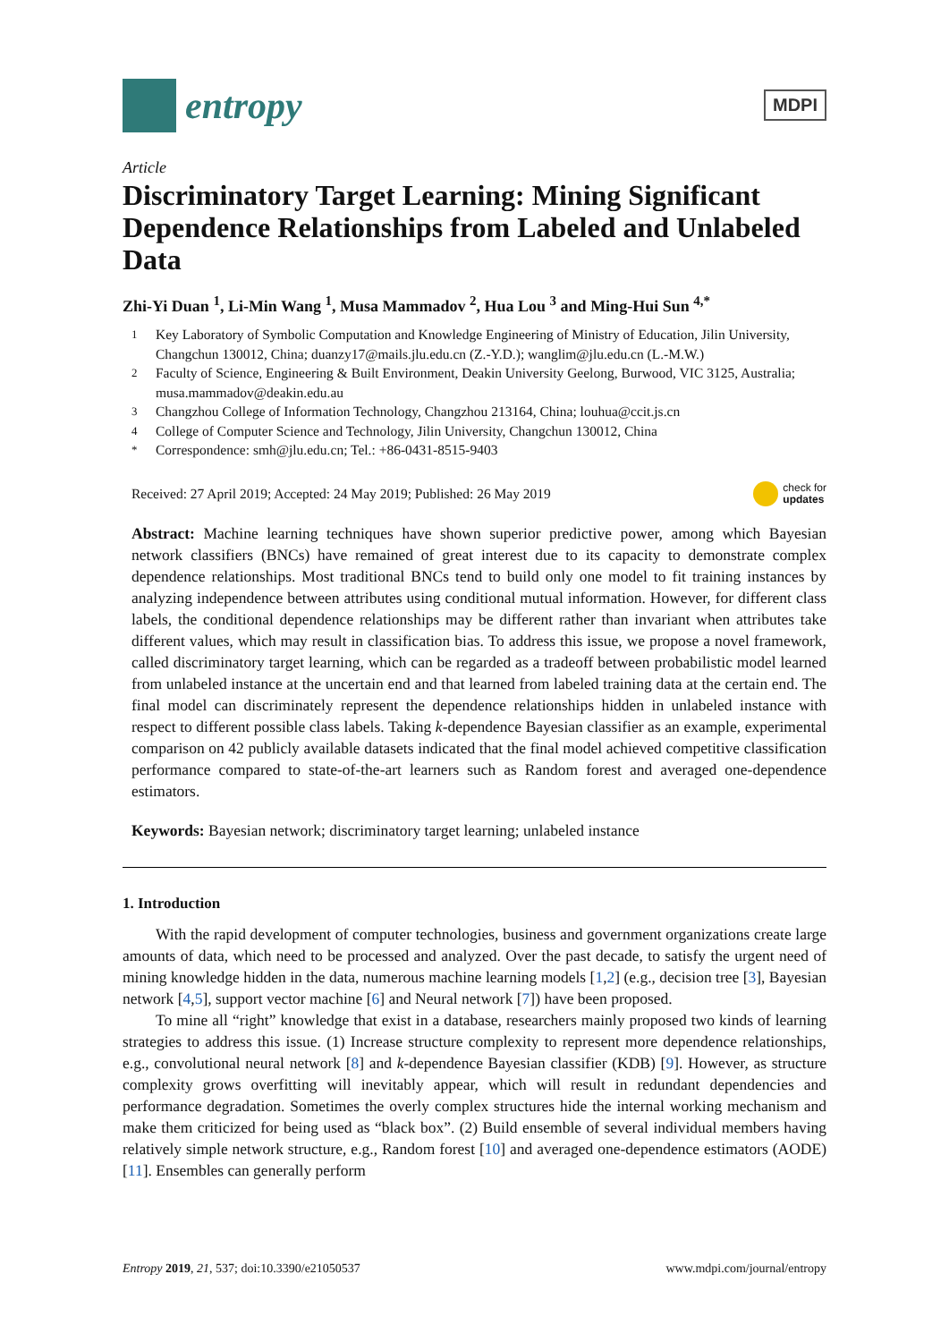entropy
MDPI
Article
Discriminatory Target Learning: Mining Significant Dependence Relationships from Labeled and Unlabeled Data
Zhi-Yi Duan <sup>1</sup>, Li-Min Wang <sup>1</sup>, Musa Mammadov <sup>2</sup>, Hua Lou <sup>3</sup> and Ming-Hui Sun <sup>4,*</sup>
<sup>1</sup> Key Laboratory of Symbolic Computation and Knowledge Engineering of Ministry of Education, Jilin University, Changchun 130012, China; duanzy17@mails.jlu.edu.cn (Z.-Y.D.); wanglim@jlu.edu.cn (L.-M.W.)
<sup>2</sup> Faculty of Science, Engineering & Built Environment, Deakin University Geelong, Burwood, VIC 3125, Australia; musa.mammadov@deakin.edu.au
<sup>3</sup> Changzhou College of Information Technology, Changzhou 213164, China; louhua@ccit.js.cn
<sup>4</sup> College of Computer Science and Technology, Jilin University, Changchun 130012, China
<sup>*</sup> Correspondence: smh@jlu.edu.cn; Tel.: +86-0431-8515-9403
Received: 27 April 2019; Accepted: 24 May 2019; Published: 26 May 2019 check for
updates
Abstract: Machine learning techniques have shown superior predictive power, among which Bayesian network classifiers (BNCs) have remained of great interest due to its capacity to demonstrate complex dependence relationships. Most traditional BNCs tend to build only one model to fit training instances by analyzing independence between attributes using conditional mutual information. However, for different class labels, the conditional dependence relationships may be different rather than invariant when attributes take different values, which may result in classification bias. To address this issue, we propose a novel framework, called discriminatory target learning, which can be regarded as a tradeoff between probabilistic model learned from unlabeled instance at the uncertain end and that learned from labeled training data at the certain end. The final model can discriminately represent the dependence relationships hidden in unlabeled instance with respect to different possible class labels. Taking k-dependence Bayesian classifier as an example, experimental comparison on 42 publicly available datasets indicated that the final model achieved competitive classification performance compared to state-of-the-art learners such as Random forest and averaged one-dependence estimators.
Keywords: Bayesian network; discriminatory target learning; unlabeled instance
1. Introduction
With the rapid development of computer technologies, business and government organizations create large amounts of data, which need to be processed and analyzed. Over the past decade, to satisfy the urgent need of mining knowledge hidden in the data, numerous machine learning models [1,2] (e.g., decision tree [3], Bayesian network [4,5], support vector machine [6] and Neural network [7]) have been proposed.
To mine all “right” knowledge that exist in a database, researchers mainly proposed two kinds of learning strategies to address this issue. (1) Increase structure complexity to represent more dependence relationships, e.g., convolutional neural network [8] and k-dependence Bayesian classifier (KDB) [9]. However, as structure complexity grows overfitting will inevitably appear, which will result in redundant dependencies and performance degradation. Sometimes the overly complex structures hide the internal working mechanism and make them criticized for being used as “black box”. (2) Build ensemble of several individual members having relatively simple network structure, e.g., Random forest [10] and averaged one-dependence estimators (AODE) [11]. Ensembles can generally perform
Entropy 2019, 21, 537; doi:10.3390/e21050537 www.mdpi.com/journal/entropy